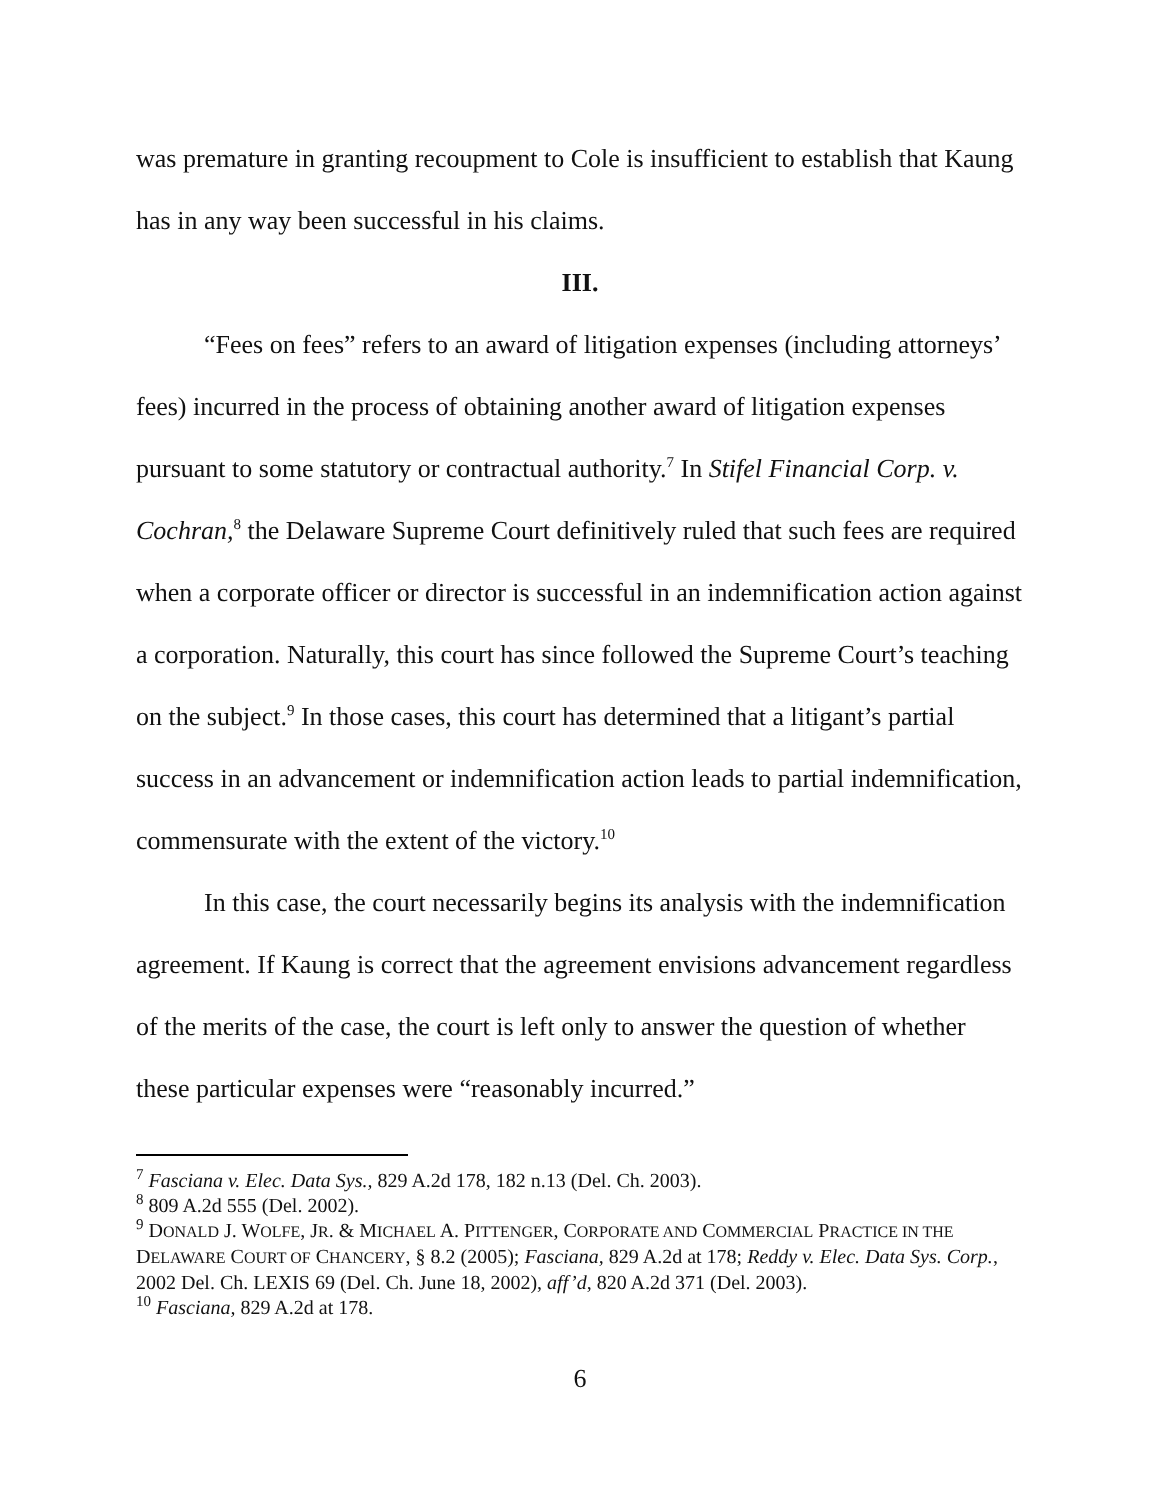was premature in granting recoupment to Cole is insufficient to establish that Kaung has in any way been successful in his claims.
III.
“Fees on fees” refers to an award of litigation expenses (including attorneys’ fees) incurred in the process of obtaining another award of litigation expenses pursuant to some statutory or contractual authority.<sup>7</sup> In Stifel Financial Corp. v. Cochran,<sup>8</sup> the Delaware Supreme Court definitively ruled that such fees are required when a corporate officer or director is successful in an indemnification action against a corporation. Naturally, this court has since followed the Supreme Court’s teaching on the subject.<sup>9</sup> In those cases, this court has determined that a litigant’s partial success in an advancement or indemnification action leads to partial indemnification, commensurate with the extent of the victory.<sup>10</sup>
In this case, the court necessarily begins its analysis with the indemnification agreement. If Kaung is correct that the agreement envisions advancement regardless of the merits of the case, the court is left only to answer the question of whether these particular expenses were “reasonably incurred.”
<sup>7</sup> Fasciana v. Elec. Data Sys., 829 A.2d 178, 182 n.13 (Del. Ch. 2003).
<sup>8</sup> 809 A.2d 555 (Del. 2002).
<sup>9</sup> DONALD J. WOLFE, JR. & MICHAEL A. PITTENGER, CORPORATE AND COMMERCIAL PRACTICE IN THE DELAWARE COURT OF CHANCERY, § 8.2 (2005); Fasciana, 829 A.2d at 178; Reddy v. Elec. Data Sys. Corp., 2002 Del. Ch. LEXIS 69 (Del. Ch. June 18, 2002), aff’d, 820 A.2d 371 (Del. 2003).
<sup>10</sup> Fasciana, 829 A.2d at 178.
6